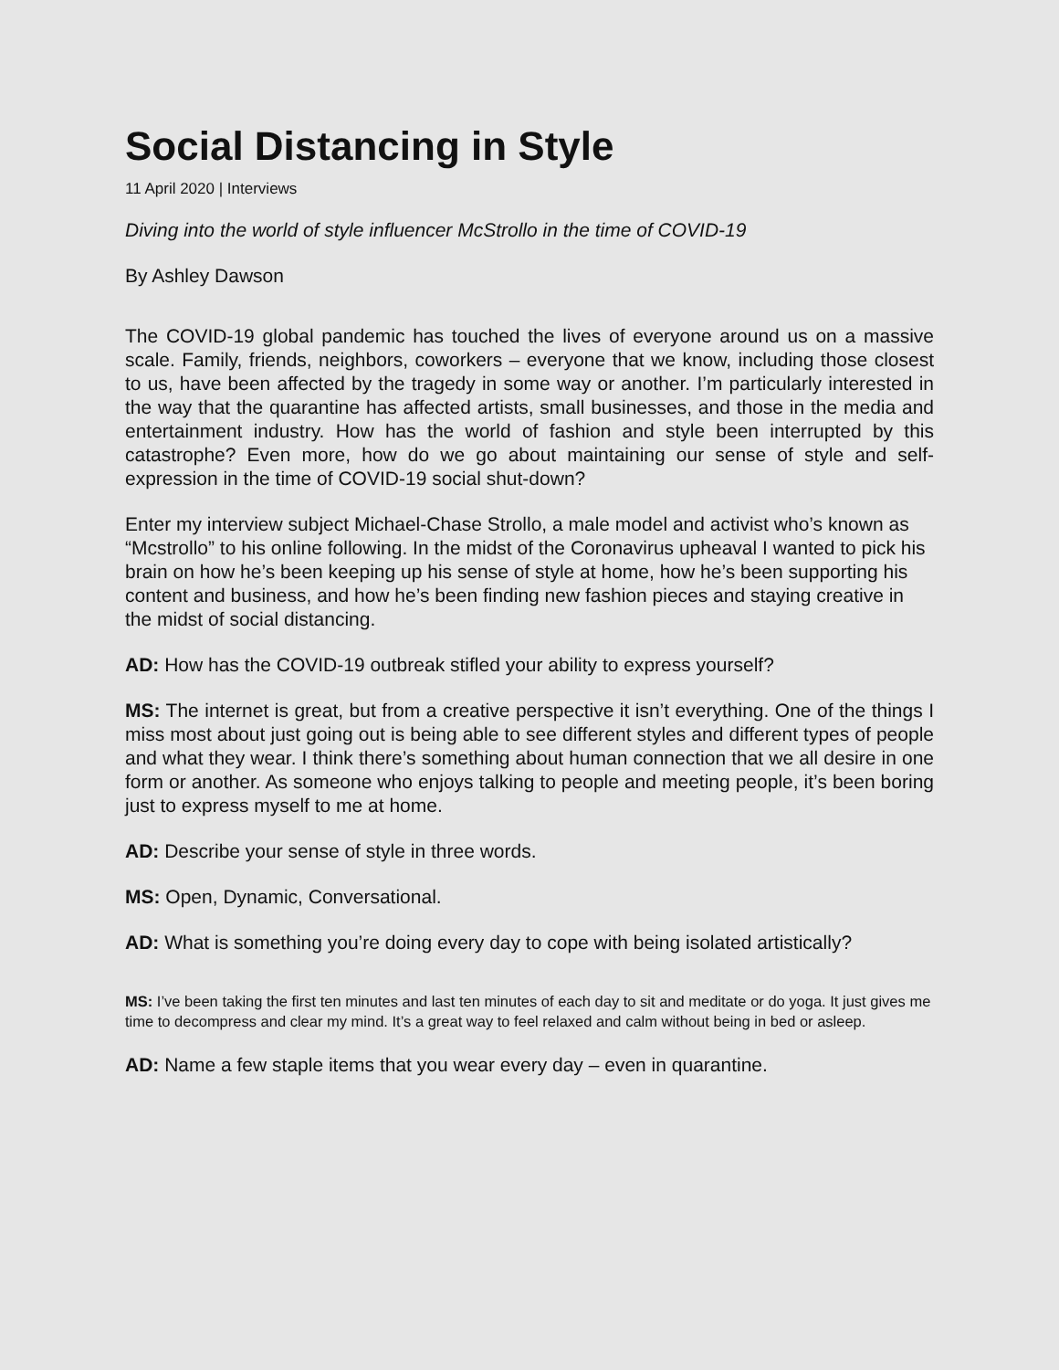Social Distancing in Style
11 April 2020 | Interviews
Diving into the world of style influencer McStrollo in the time of COVID-19
By Ashley Dawson
The COVID-19 global pandemic has touched the lives of everyone around us on a massive scale. Family, friends, neighbors, coworkers – everyone that we know, including those closest to us, have been affected by the tragedy in some way or another. I’m particularly interested in the way that the quarantine has affected artists, small businesses, and those in the media and entertainment industry. How has the world of fashion and style been interrupted by this catastrophe? Even more, how do we go about maintaining our sense of style and self-expression in the time of COVID-19 social shut-down?
Enter my interview subject Michael-Chase Strollo, a male model and activist who’s known as “Mcstrollo” to his online following. In the midst of the Coronavirus upheaval I wanted to pick his brain on how he’s been keeping up his sense of style at home, how he’s been supporting his content and business, and how he’s been finding new fashion pieces and staying creative in the midst of social distancing.
AD: How has the COVID-19 outbreak stifled your ability to express yourself?
MS: The internet is great, but from a creative perspective it isn’t everything. One of the things I miss most about just going out is being able to see different styles and different types of people and what they wear. I think there’s something about human connection that we all desire in one form or another. As someone who enjoys talking to people and meeting people, it’s been boring just to express myself to me at home.
AD: Describe your sense of style in three words.
MS: Open, Dynamic, Conversational.
AD: What is something you’re doing every day to cope with being isolated artistically?
MS: I’ve been taking the first ten minutes and last ten minutes of each day to sit and meditate or do yoga. It just gives me time to decompress and clear my mind. It’s a great way to feel relaxed and calm without being in bed or asleep.
AD: Name a few staple items that you wear every day – even in quarantine.